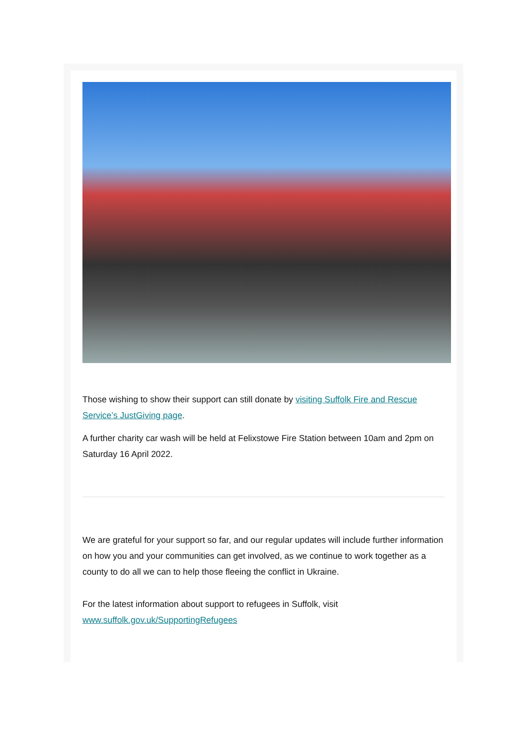Those wishing to show their support can still donate by visiting Suffolk Fire and Rescue Service’s JustGiving page.
A further charity car wash will be held at Felixstowe Fire Station between 10am and 2pm on Saturday 16 April 2022.
We are grateful for your support so far, and our regular updates will include further information on how you and your communities can get involved, as we continue to work together as a county to do all we can to help those fleeing the conflict in Ukraine.
For the latest information about support to refugees in Suffolk, visit www.suffolk.gov.uk/SupportingRefugees